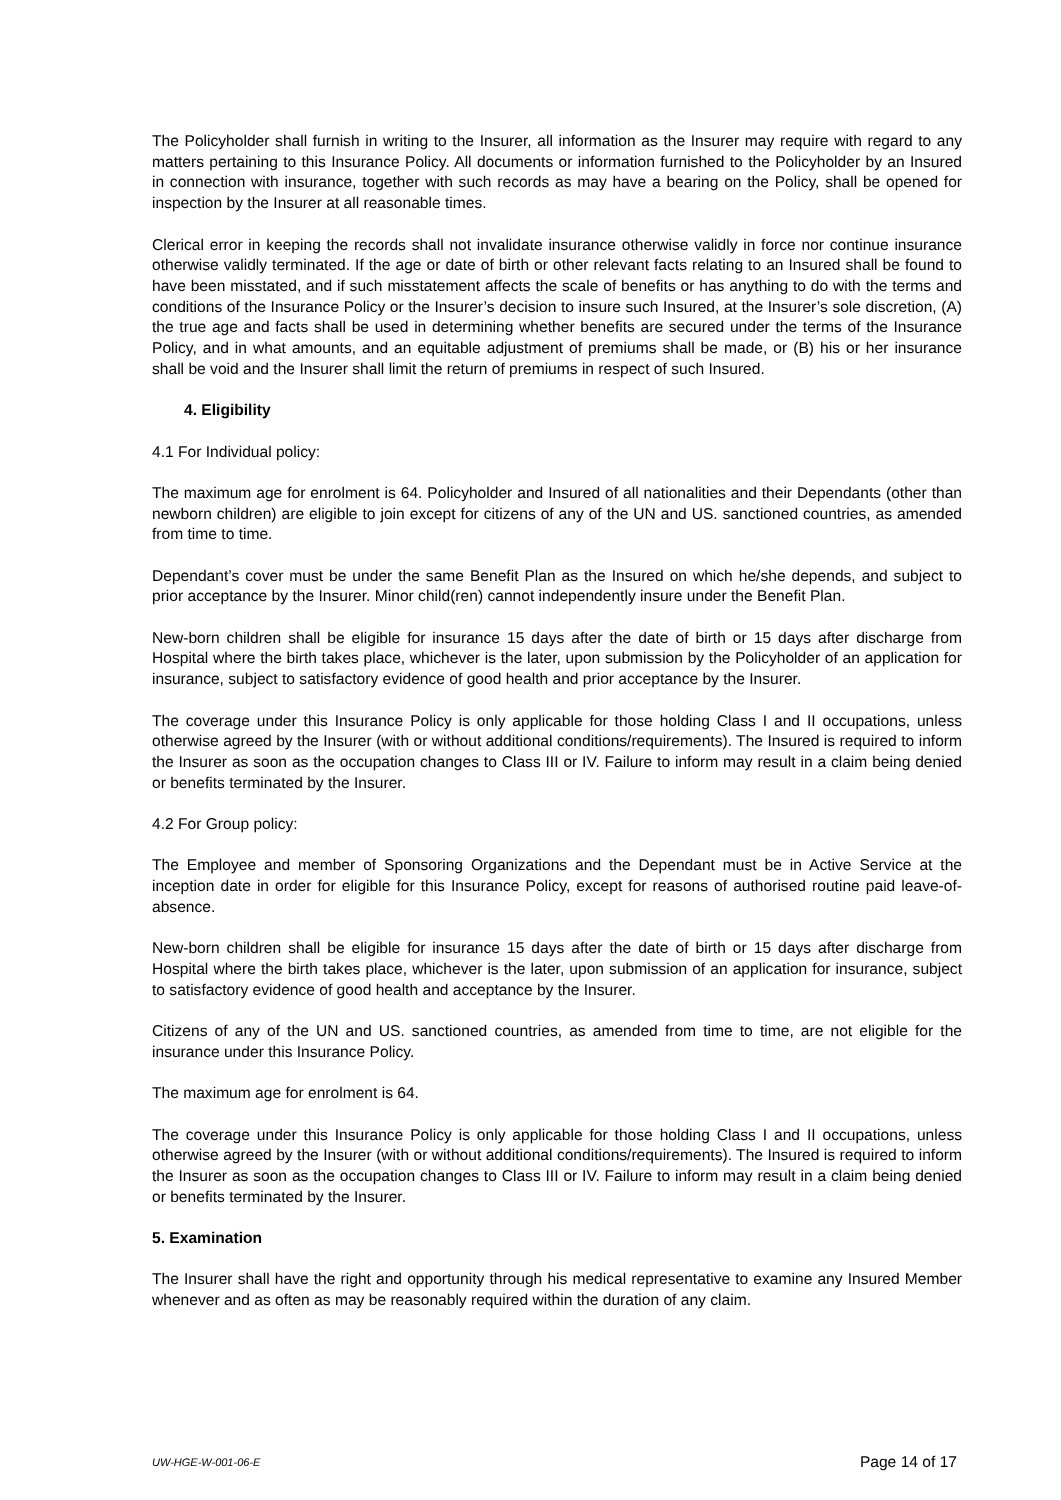The Policyholder shall furnish in writing to the Insurer, all information as the Insurer may require with regard to any matters pertaining to this Insurance Policy. All documents or information furnished to the Policyholder by an Insured in connection with insurance, together with such records as may have a bearing on the Policy, shall be opened for inspection by the Insurer at all reasonable times.
Clerical error in keeping the records shall not invalidate insurance otherwise validly in force nor continue insurance otherwise validly terminated. If the age or date of birth or other relevant facts relating to an Insured shall be found to have been misstated, and if such misstatement affects the scale of benefits or has anything to do with the terms and conditions of the Insurance Policy or the Insurer’s decision to insure such Insured, at the Insurer’s sole discretion, (A) the true age and facts shall be used in determining whether benefits are secured under the terms of the Insurance Policy, and in what amounts, and an equitable adjustment of premiums shall be made, or (B) his or her insurance shall be void and the Insurer shall limit the return of premiums in respect of such Insured.
4. Eligibility
4.1 For Individual policy:
The maximum age for enrolment is 64. Policyholder and Insured of all nationalities and their Dependants (other than newborn children) are eligible to join except for citizens of any of the UN and US. sanctioned countries, as amended from time to time.
Dependant’s cover must be under the same Benefit Plan as the Insured on which he/she depends, and subject to prior acceptance by the Insurer. Minor child(ren) cannot independently insure under the Benefit Plan.
New-born children shall be eligible for insurance 15 days after the date of birth or 15 days after discharge from Hospital where the birth takes place, whichever is the later, upon submission by the Policyholder of an application for insurance, subject to satisfactory evidence of good health and prior acceptance by the Insurer.
The coverage under this Insurance Policy is only applicable for those holding Class I and II occupations, unless otherwise agreed by the Insurer (with or without additional conditions/requirements). The Insured is required to inform the Insurer as soon as the occupation changes to Class III or IV. Failure to inform may result in a claim being denied or benefits terminated by the Insurer.
4.2 For Group policy:
The Employee and member of Sponsoring Organizations and the Dependant must be in Active Service at the inception date in order for eligible for this Insurance Policy, except for reasons of authorised routine paid leave-of-absence.
New-born children shall be eligible for insurance 15 days after the date of birth or 15 days after discharge from Hospital where the birth takes place, whichever is the later, upon submission of an application for insurance, subject to satisfactory evidence of good health and acceptance by the Insurer.
Citizens of any of the UN and US. sanctioned countries, as amended from time to time, are not eligible for the insurance under this Insurance Policy.
The maximum age for enrolment is 64.
The coverage under this Insurance Policy is only applicable for those holding Class I and II occupations, unless otherwise agreed by the Insurer (with or without additional conditions/requirements). The Insured is required to inform the Insurer as soon as the occupation changes to Class III or IV. Failure to inform may result in a claim being denied or benefits terminated by the Insurer.
5. Examination
The Insurer shall have the right and opportunity through his medical representative to examine any Insured Member whenever and as often as may be reasonably required within the duration of any claim.
UW-HGE-W-001-06-E Page 14 of 17